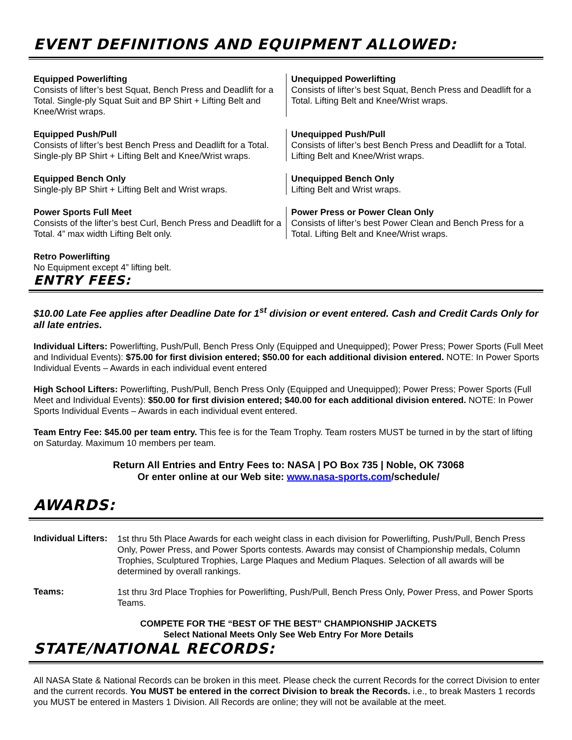EVENT DEFINITIONS AND EQUIPMENT ALLOWED:
Equipped Powerlifting
Consists of lifter’s best Squat, Bench Press and Deadlift for a Total. Single-ply Squat Suit and BP Shirt + Lifting Belt and Knee/Wrist wraps.
Unequipped Powerlifting
Consists of lifter’s best Squat, Bench Press and Deadlift for a Total. Lifting Belt and Knee/Wrist wraps.
Equipped Push/Pull
Consists of lifter’s best Bench Press and Deadlift for a Total. Single-ply BP Shirt + Lifting Belt and Knee/Wrist wraps.
Unequipped Push/Pull
Consists of lifter’s best Bench Press and Deadlift for a Total. Lifting Belt and Knee/Wrist wraps.
Equipped Bench Only
Single-ply BP Shirt + Lifting Belt and Wrist wraps.
Unequipped Bench Only
Lifting Belt and Wrist wraps.
Power Sports Full Meet
Consists of the lifter’s best Curl, Bench Press and Deadlift for a Total. 4” max width Lifting Belt only.
Power Press or Power Clean Only
Consists of lifter’s best Power Clean and Bench Press for a Total. Lifting Belt and Knee/Wrist wraps.
Retro Powerlifting
No Equipment except 4” lifting belt.
ENTRY FEES:
$10.00 Late Fee applies after Deadline Date for 1<sup>st</sup> division or event entered. Cash and Credit Cards Only for all late entries.
Individual Lifters: Powerlifting, Push/Pull, Bench Press Only (Equipped and Unequipped); Power Press; Power Sports (Full Meet and Individual Events): $75.00 for first division entered; $50.00 for each additional division entered. NOTE: In Power Sports Individual Events – Awards in each individual event entered
High School Lifters: Powerlifting, Push/Pull, Bench Press Only (Equipped and Unequipped); Power Press; Power Sports (Full Meet and Individual Events): $50.00 for first division entered; $40.00 for each additional division entered. NOTE: In Power Sports Individual Events – Awards in each individual event entered.
Team Entry Fee: $45.00 per team entry. This fee is for the Team Trophy. Team rosters MUST be turned in by the start of lifting on Saturday. Maximum 10 members per team.
Return All Entries and Entry Fees to: NASA | PO Box 735 | Noble, OK 73068
Or enter online at our Web site: www.nasa-sports.com/schedule/
AWARDS:
Individual Lifters:
1st thru 5th Place Awards for each weight class in each division for Powerlifting, Push/Pull, Bench Press Only, Power Press, and Power Sports contests. Awards may consist of Championship medals, Column Trophies, Sculptured Trophies, Large Plaques and Medium Plaques. Selection of all awards will be determined by overall rankings.
Teams:
1st thru 3rd Place Trophies for Powerlifting, Push/Pull, Bench Press Only, Power Press, and Power Sports Teams.
COMPETE FOR THE “BEST OF THE BEST” CHAMPIONSHIP JACKETS
Select National Meets Only See Web Entry For More Details
STATE/NATIONAL RECORDS:
All NASA State & National Records can be broken in this meet. Please check the current Records for the correct Division to enter and the current records. You MUST be entered in the correct Division to break the Records. i.e., to break Masters 1 records you MUST be entered in Masters 1 Division. All Records are online; they will not be available at the meet.